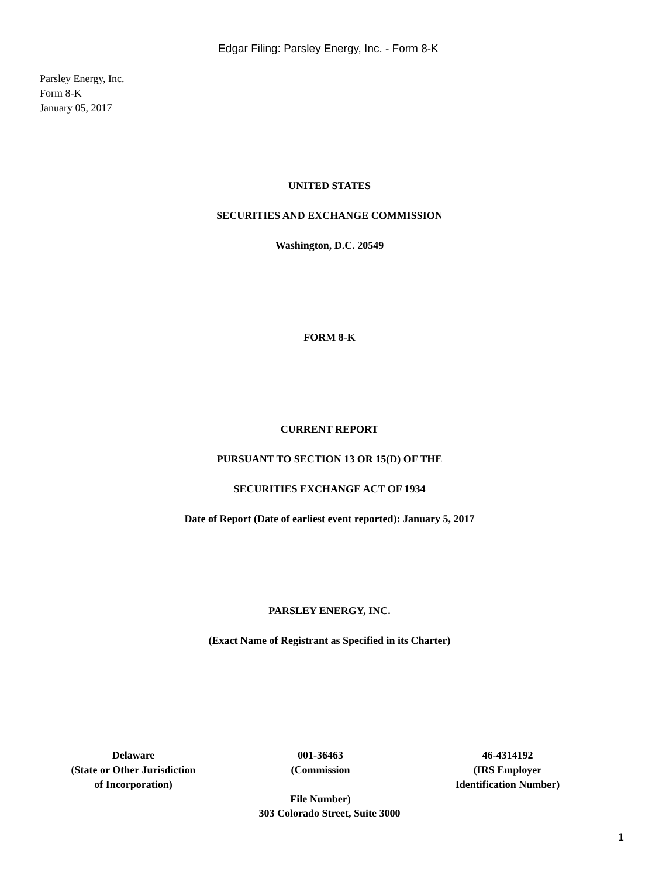Edgar Filing: Parsley Energy, Inc. - Form 8-K
Parsley Energy, Inc.
Form 8-K
January 05, 2017
UNITED STATES
SECURITIES AND EXCHANGE COMMISSION
Washington, D.C. 20549
FORM 8-K
CURRENT REPORT
PURSUANT TO SECTION 13 OR 15(D) OF THE
SECURITIES EXCHANGE ACT OF 1934
Date of Report (Date of earliest event reported): January 5, 2017
PARSLEY ENERGY, INC.
(Exact Name of Registrant as Specified in its Charter)
| Delaware (State or Other Jurisdiction of Incorporation) | 001-36463 (Commission File Number) | 46-4314192 (IRS Employer Identification Number) |
303 Colorado Street, Suite 3000
1